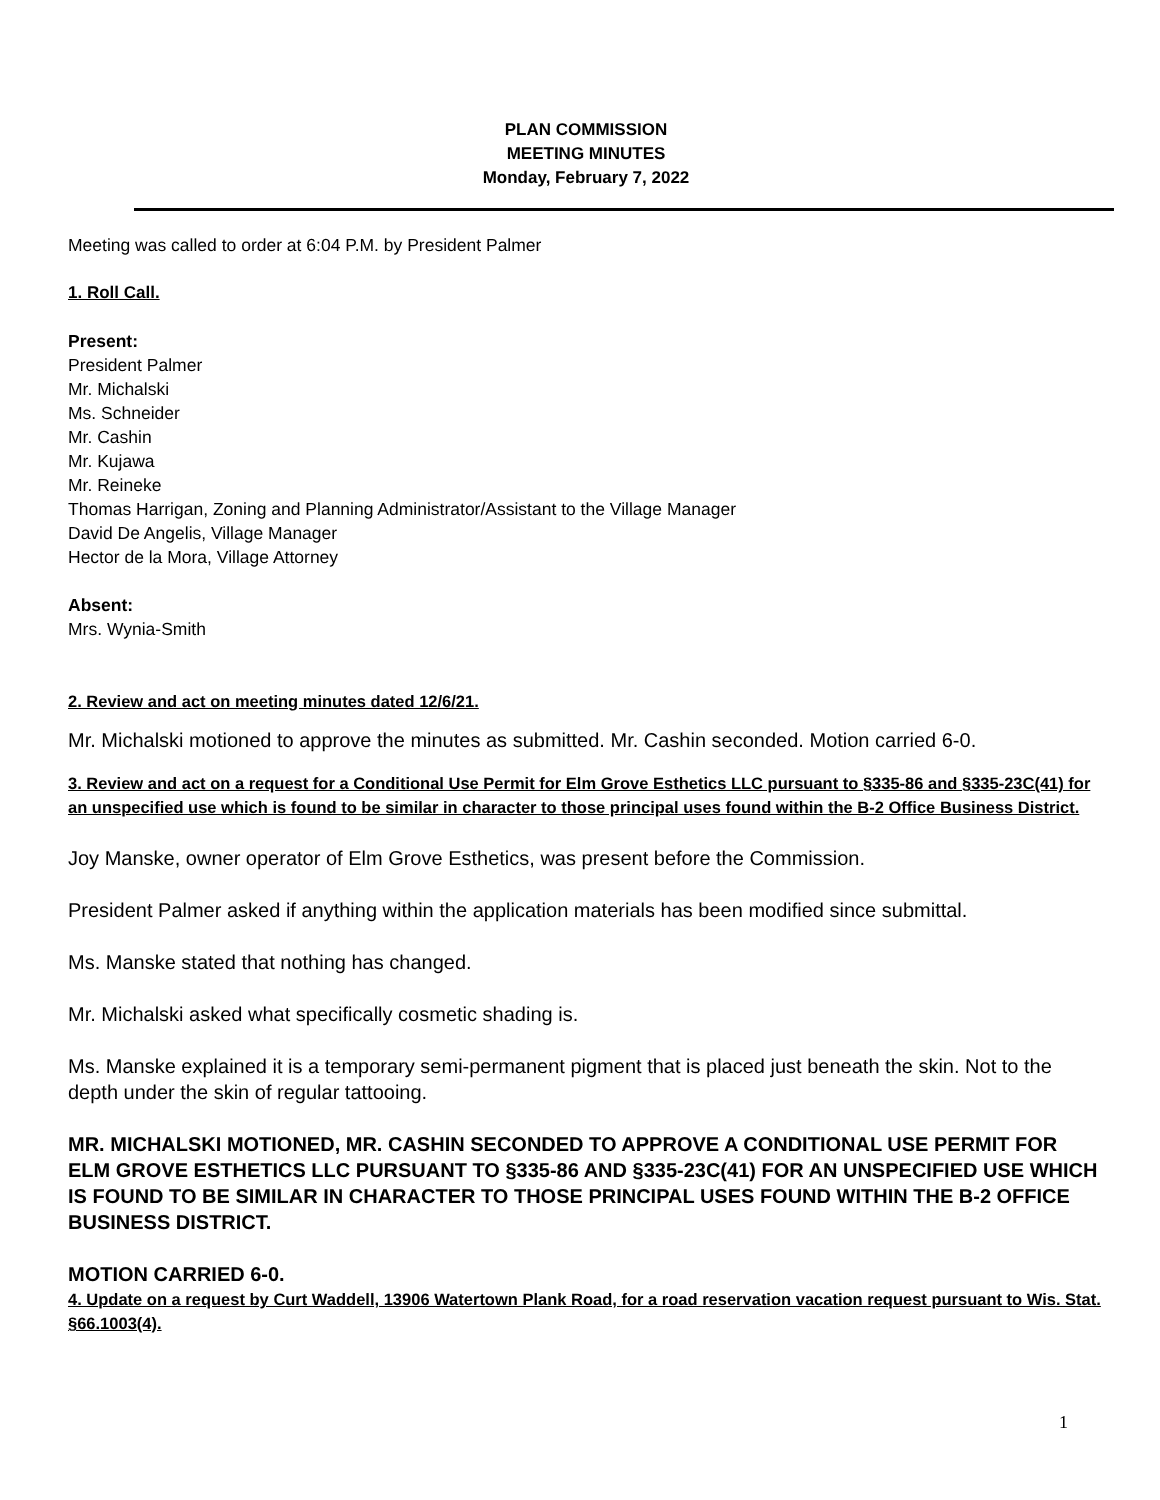PLAN COMMISSION
MEETING MINUTES
Monday, February 7, 2022
Meeting was called to order at 6:04 P.M. by President Palmer
1. Roll Call.
Present:
President Palmer
Mr. Michalski
Ms. Schneider
Mr. Cashin
Mr. Kujawa
Mr. Reineke
Thomas Harrigan, Zoning and Planning Administrator/Assistant to the Village Manager
David De Angelis, Village Manager
Hector de la Mora, Village Attorney
Absent:
Mrs. Wynia-Smith
2. Review and act on meeting minutes dated 12/6/21.
Mr. Michalski motioned to approve the minutes as submitted. Mr. Cashin seconded. Motion carried 6-0.
3. Review and act on a request for a Conditional Use Permit for Elm Grove Esthetics LLC pursuant to §335-86 and §335-23C(41) for an unspecified use which is found to be similar in character to those principal uses found within the B-2 Office Business District.
Joy Manske, owner operator of Elm Grove Esthetics, was present before the Commission.
President Palmer asked if anything within the application materials has been modified since submittal.
Ms. Manske stated that nothing has changed.
Mr. Michalski asked what specifically cosmetic shading is.
Ms. Manske explained it is a temporary semi-permanent pigment that is placed just beneath the skin. Not to the depth under the skin of regular tattooing.
MR. MICHALSKI MOTIONED, MR. CASHIN SECONDED TO APPROVE A CONDITIONAL USE PERMIT FOR ELM GROVE ESTHETICS LLC PURSUANT TO §335-86 AND §335-23C(41) FOR AN UNSPECIFIED USE WHICH IS FOUND TO BE SIMILAR IN CHARACTER TO THOSE PRINCIPAL USES FOUND WITHIN THE B-2 OFFICE BUSINESS DISTRICT.
MOTION CARRIED 6-0.
4. Update on a request by Curt Waddell, 13906 Watertown Plank Road, for a road reservation vacation request pursuant to Wis. Stat. §66.1003(4).
1